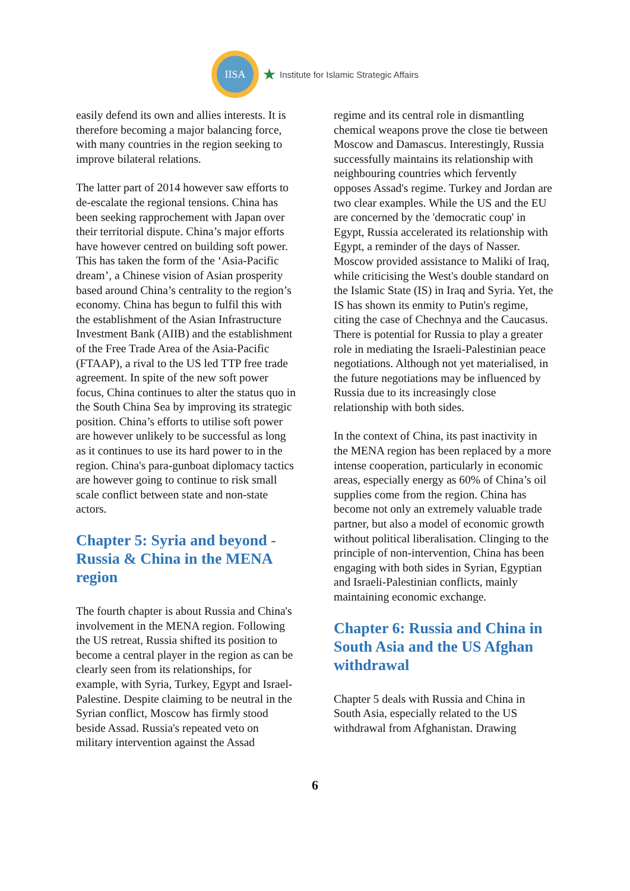IISA
★ Institute for Islamic Strategic Affairs
easily defend its own and allies interests. It is therefore becoming a major balancing force, with many countries in the region seeking to improve bilateral relations.
The latter part of 2014 however saw efforts to de-escalate the regional tensions. China has been seeking rapprochement with Japan over their territorial dispute. China’s major efforts have however centred on building soft power. This has taken the form of the ‘Asia-Pacific dream’, a Chinese vision of Asian prosperity based around China’s centrality to the region’s economy. China has begun to fulfil this with the establishment of the Asian Infrastructure Investment Bank (AIIB) and the establishment of the Free Trade Area of the Asia-Pacific (FTAAP), a rival to the US led TTP free trade agreement. In spite of the new soft power focus, China continues to alter the status quo in the South China Sea by improving its strategic position. China’s efforts to utilise soft power are however unlikely to be successful as long as it continues to use its hard power to in the region. China's para-gunboat diplomacy tactics are however going to continue to risk small scale conflict between state and non-state actors.
Chapter 5: Syria and beyond - Russia & China in the MENA region
The fourth chapter is about Russia and China's involvement in the MENA region. Following the US retreat, Russia shifted its position to become a central player in the region as can be clearly seen from its relationships, for example, with Syria, Turkey, Egypt and Israel-Palestine. Despite claiming to be neutral in the Syrian conflict, Moscow has firmly stood beside Assad. Russia's repeated veto on military intervention against the Assad
regime and its central role in dismantling chemical weapons prove the close tie between Moscow and Damascus. Interestingly, Russia successfully maintains its relationship with neighbouring countries which fervently opposes Assad's regime. Turkey and Jordan are two clear examples. While the US and the EU are concerned by the 'democratic coup' in Egypt, Russia accelerated its relationship with Egypt, a reminder of the days of Nasser. Moscow provided assistance to Maliki of Iraq, while criticising the West's double standard on the Islamic State (IS) in Iraq and Syria. Yet, the IS has shown its enmity to Putin's regime, citing the case of Chechnya and the Caucasus. There is potential for Russia to play a greater role in mediating the Israeli-Palestinian peace negotiations. Although not yet materialised, in the future negotiations may be influenced by Russia due to its increasingly close relationship with both sides.
In the context of China, its past inactivity in the MENA region has been replaced by a more intense cooperation, particularly in economic areas, especially energy as 60% of China’s oil supplies come from the region. China has become not only an extremely valuable trade partner, but also a model of economic growth without political liberalisation. Clinging to the principle of non-intervention, China has been engaging with both sides in Syrian, Egyptian and Israeli-Palestinian conflicts, mainly maintaining economic exchange.
Chapter 6: Russia and China in South Asia and the US Afghan withdrawal
Chapter 5 deals with Russia and China in South Asia, especially related to the US withdrawal from Afghanistan. Drawing
6